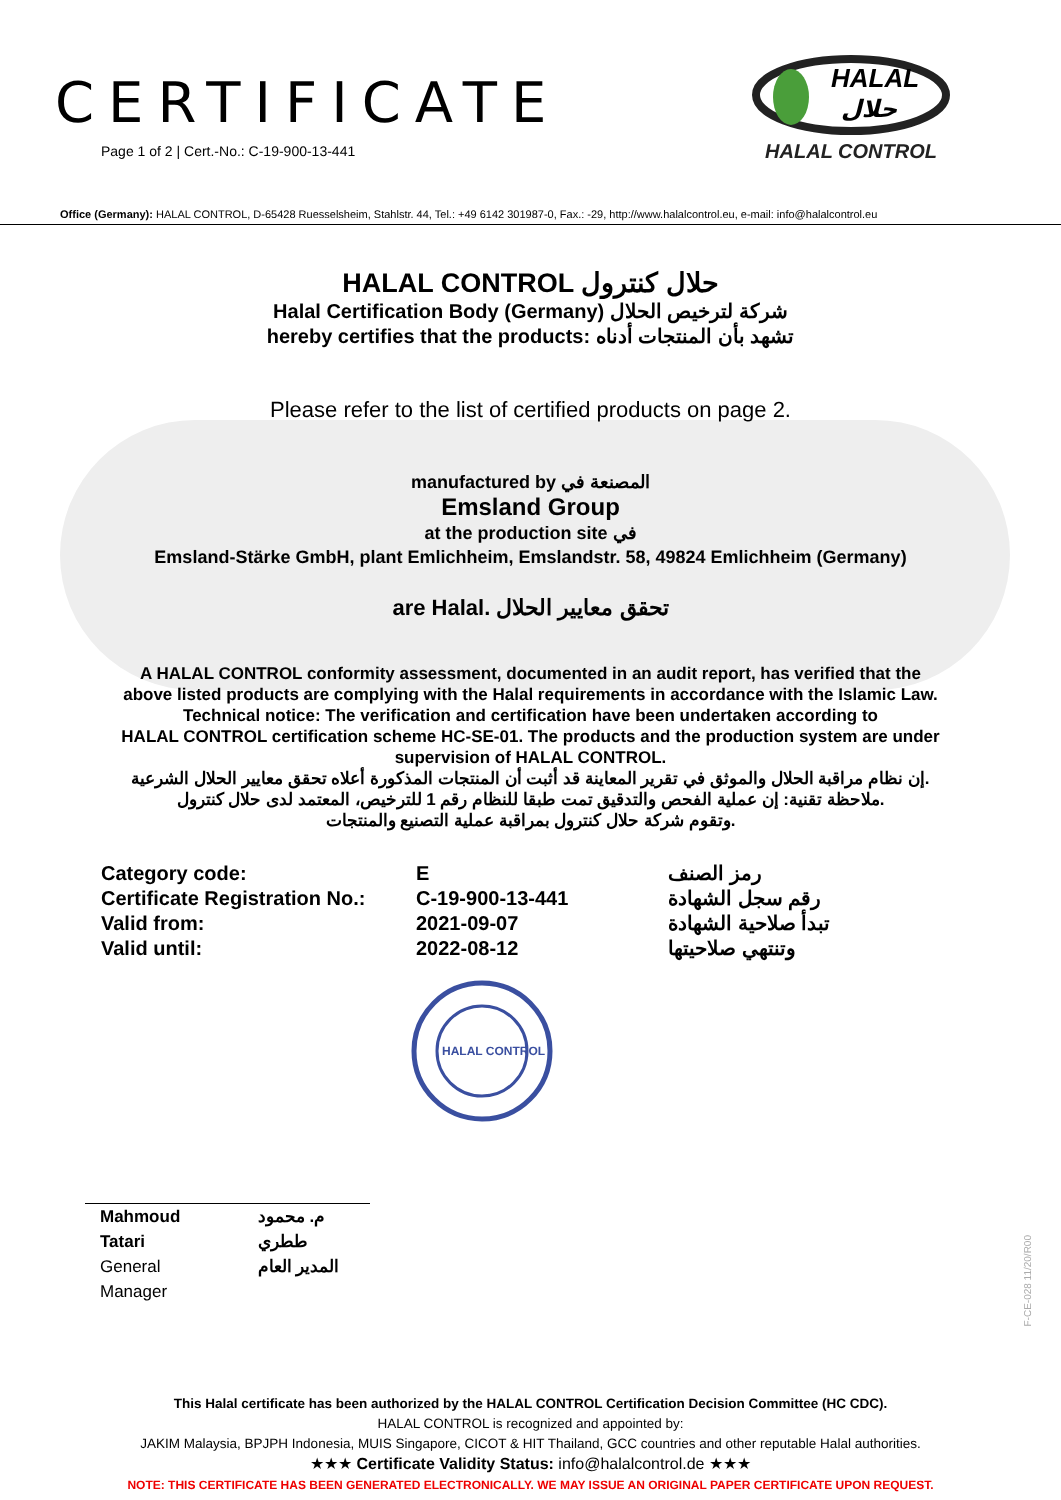CERTIFICATE
Page 1 of 2 | Cert.-No.: C-19-900-13-441
HALAL
حلال
HALAL CONTROL
Office (Germany): HALAL CONTROL, D-65428 Ruesselsheim, Stahlstr. 44, Tel.: +49 6142 301987-0, Fax.: -29, http://www.halalcontrol.eu, e-mail: info@halalcontrol.eu
HALAL CONTROL حلال كنترول
Halal Certification Body (Germany) شركة لترخيص الحلال
hereby certifies that the products: تشهد بأن المنتجات أدناه
Please refer to the list of certified products on page 2.
manufactured by المصنعة في
Emsland Group
at the production site في
Emsland-Stärke GmbH, plant Emlichheim, Emslandstr. 58, 49824 Emlichheim (Germany)
are Halal. تحقق معايير الحلال
A HALAL CONTROL conformity assessment, documented in an audit report, has verified that the
above listed products are complying with the Halal requirements in accordance with the Islamic Law.
Technical notice: The verification and certification have been undertaken according to
HALAL CONTROL certification scheme HC-SE-01. The products and the production system are under
supervision of HALAL CONTROL.
إن نظام مراقبة الحلال والموثق في تقرير المعاينة قد أثبت أن المنتجات المذكورة أعلاه تحقق معايير الحلال الشرعية.
ملاحظة تقنية: إن عملية الفحص والتدقيق تمت طبقا للنظام رقم 1 للترخيص، المعتمد لدى حلال كنترول.
وتقوم شركة حلال كنترول بمراقبة عملية التصنيع والمنتجات.
Category code:
E
رمز الصنف
Certificate Registration No.:
C-19-900-13-441
رقم سجل الشهادة
Valid from:
2021-09-07
تبدأ صلاحية الشهادة
Valid until:
2022-08-12
وتنتهي صلاحيتها
HALAL CONTROL
Mahmoud Tatari
General Manager
م. محمود ططري
المدير العام
This Halal certificate has been authorized by the HALAL CONTROL Certification Decision Committee (HC CDC).
HALAL CONTROL is recognized and appointed by:
JAKIM Malaysia, BPJPH Indonesia, MUIS Singapore, CICOT & HIT Thailand, GCC countries and other reputable Halal authorities.
★★★ Certificate Validity Status: info@halalcontrol.de ★★★
NOTE: THIS CERTIFICATE HAS BEEN GENERATED ELECTRONICALLY. WE MAY ISSUE AN ORIGINAL PAPER CERTIFICATE UPON REQUEST.
F-CE-028 11/20/R00